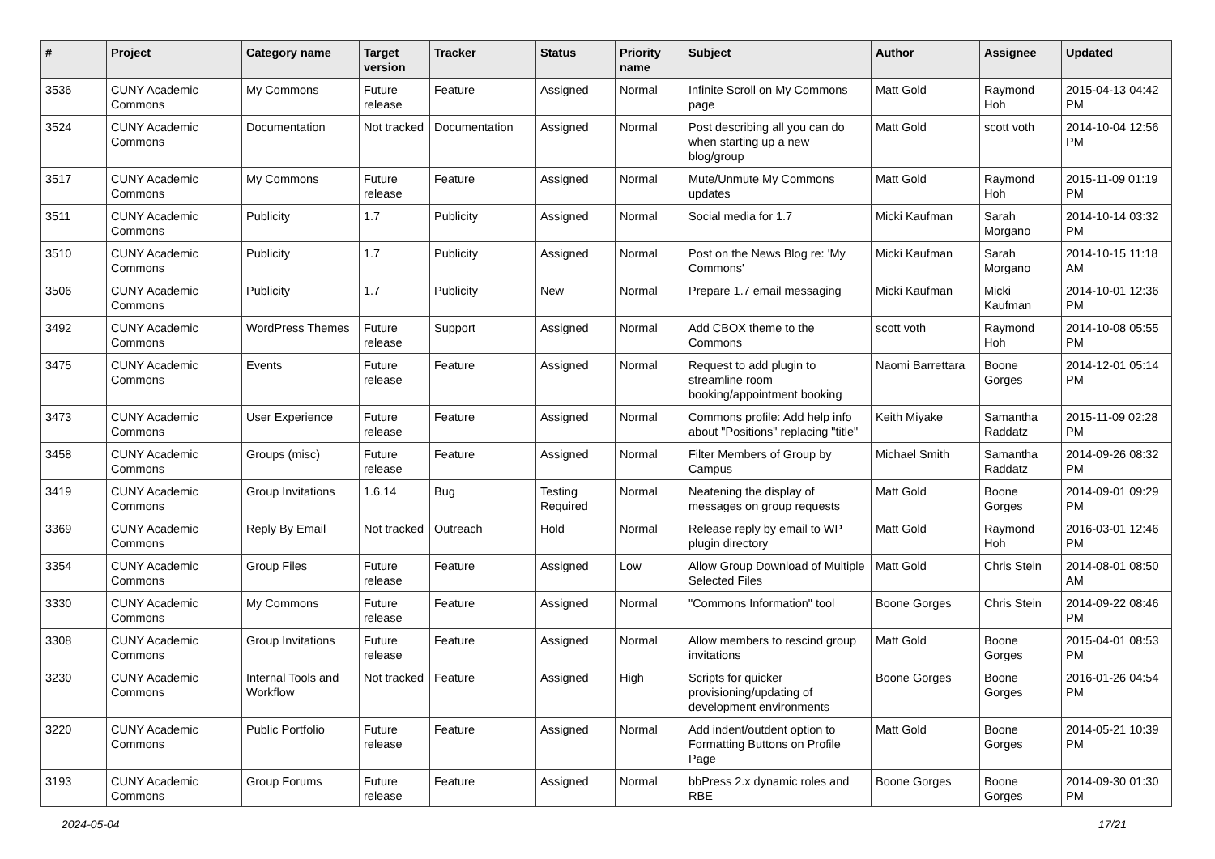| # | Project | Category name | Target version | Tracker | Status | Priority name | Subject | Author | Assignee | Updated |
| --- | --- | --- | --- | --- | --- | --- | --- | --- | --- | --- |
| 3536 | CUNY Academic Commons | My Commons | Future release | Feature | Assigned | Normal | Infinite Scroll on My Commons page | Matt Gold | Raymond Hoh | 2015-04-13 04:42 PM |
| 3524 | CUNY Academic Commons | Documentation | Not tracked | Documentation | Assigned | Normal | Post describing all you can do when starting up a new blog/group | Matt Gold | scott voth | 2014-10-04 12:56 PM |
| 3517 | CUNY Academic Commons | My Commons | Future release | Feature | Assigned | Normal | Mute/Unmute My Commons updates | Matt Gold | Raymond Hoh | 2015-11-09 01:19 PM |
| 3511 | CUNY Academic Commons | Publicity | 1.7 | Publicity | Assigned | Normal | Social media for 1.7 | Micki Kaufman | Sarah Morgano | 2014-10-14 03:32 PM |
| 3510 | CUNY Academic Commons | Publicity | 1.7 | Publicity | Assigned | Normal | Post on the News Blog re: 'My Commons' | Micki Kaufman | Sarah Morgano | 2014-10-15 11:18 AM |
| 3506 | CUNY Academic Commons | Publicity | 1.7 | Publicity | New | Normal | Prepare 1.7 email messaging | Micki Kaufman | Micki Kaufman | 2014-10-01 12:36 PM |
| 3492 | CUNY Academic Commons | WordPress Themes | Future release | Support | Assigned | Normal | Add CBOX theme to the Commons | scott voth | Raymond Hoh | 2014-10-08 05:55 PM |
| 3475 | CUNY Academic Commons | Events | Future release | Feature | Assigned | Normal | Request to add plugin to streamline room booking/appointment booking | Naomi Barrettara | Boone Gorges | 2014-12-01 05:14 PM |
| 3473 | CUNY Academic Commons | User Experience | Future release | Feature | Assigned | Normal | Commons profile: Add help info about "Positions" replacing "title" | Keith Miyake | Samantha Raddatz | 2015-11-09 02:28 PM |
| 3458 | CUNY Academic Commons | Groups (misc) | Future release | Feature | Assigned | Normal | Filter Members of Group by Campus | Michael Smith | Samantha Raddatz | 2014-09-26 08:32 PM |
| 3419 | CUNY Academic Commons | Group Invitations | 1.6.14 | Bug | Testing Required | Normal | Neatening the display of messages on group requests | Matt Gold | Boone Gorges | 2014-09-01 09:29 PM |
| 3369 | CUNY Academic Commons | Reply By Email | Not tracked | Outreach | Hold | Normal | Release reply by email to WP plugin directory | Matt Gold | Raymond Hoh | 2016-03-01 12:46 PM |
| 3354 | CUNY Academic Commons | Group Files | Future release | Feature | Assigned | Low | Allow Group Download of Multiple Selected Files | Matt Gold | Chris Stein | 2014-08-01 08:50 AM |
| 3330 | CUNY Academic Commons | My Commons | Future release | Feature | Assigned | Normal | "Commons Information" tool | Boone Gorges | Chris Stein | 2014-09-22 08:46 PM |
| 3308 | CUNY Academic Commons | Group Invitations | Future release | Feature | Assigned | Normal | Allow members to rescind group invitations | Matt Gold | Boone Gorges | 2015-04-01 08:53 PM |
| 3230 | CUNY Academic Commons | Internal Tools and Workflow | Not tracked | Feature | Assigned | High | Scripts for quicker provisioning/updating of development environments | Boone Gorges | Boone Gorges | 2016-01-26 04:54 PM |
| 3220 | CUNY Academic Commons | Public Portfolio | Future release | Feature | Assigned | Normal | Add indent/outdent option to Formatting Buttons on Profile Page | Matt Gold | Boone Gorges | 2014-05-21 10:39 PM |
| 3193 | CUNY Academic Commons | Group Forums | Future release | Feature | Assigned | Normal | bbPress 2.x dynamic roles and RBE | Boone Gorges | Boone Gorges | 2014-09-30 01:30 PM |
2024-05-04 17/21